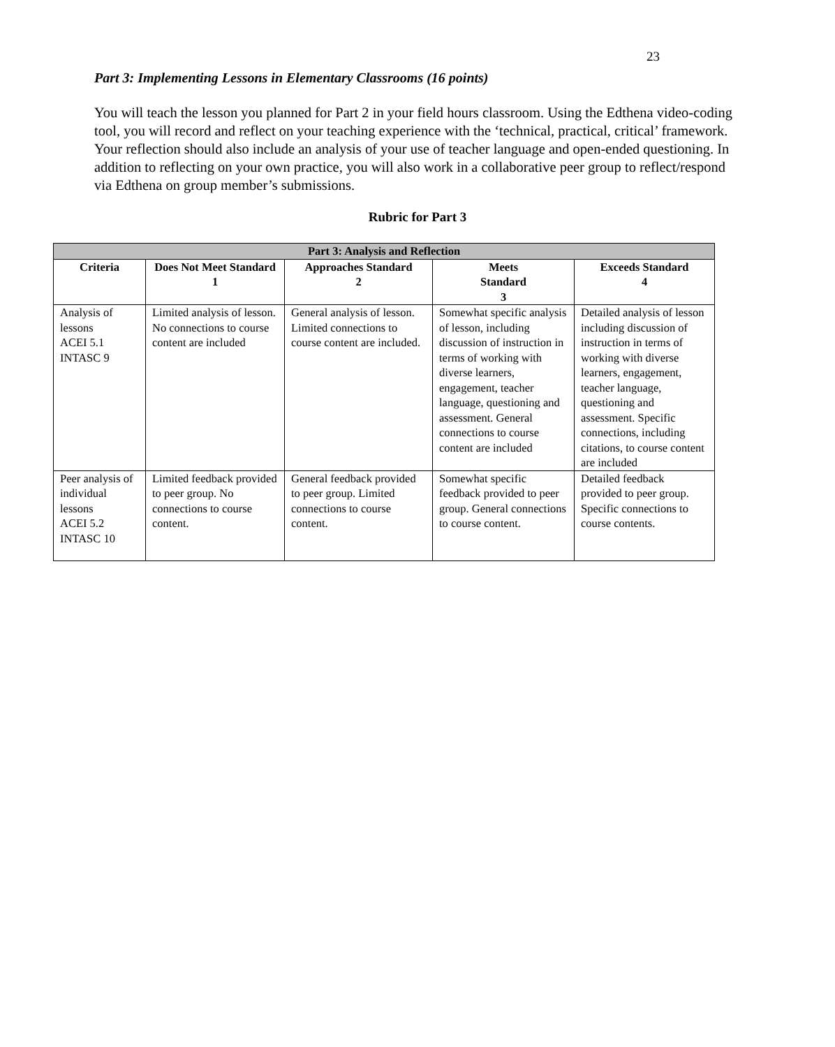23
Part 3: Implementing Lessons in Elementary Classrooms (16 points)
You will teach the lesson you planned for Part 2 in your field hours classroom. Using the Edthena video-coding tool, you will record and reflect on your teaching experience with the ‘technical, practical, critical’ framework. Your reflection should also include an analysis of your use of teacher language and open-ended questioning. In addition to reflecting on your own practice, you will also work in a collaborative peer group to reflect/respond via Edthena on group member’s submissions.
Rubric for Part 3
| Part 3: Analysis and Reflection | | | | |
| --- | --- | --- | --- | --- |
| Criteria | Does Not Meet Standard 1 | Approaches Standard 2 | Meets Standard 3 | Exceeds Standard 4 |
| Analysis of lessons ACEI 5.1 INTASC 9 | Limited analysis of lesson. No connections to course content are included | General analysis of lesson. Limited connections to course content are included. | Somewhat specific analysis of lesson, including discussion of instruction in terms of working with diverse learners, engagement, teacher language, questioning and assessment. General connections to course content are included | Detailed analysis of lesson including discussion of instruction in terms of working with diverse learners, engagement, teacher language, questioning and assessment. Specific connections, including citations, to course content are included |
| Peer analysis of individual lessons ACEI 5.2 INTASC 10 | Limited feedback provided to peer group. No connections to course content. | General feedback provided to peer group. Limited connections to course content. | Somewhat specific feedback provided to peer group. General connections to course content. | Detailed feedback provided to peer group. Specific connections to course contents. |